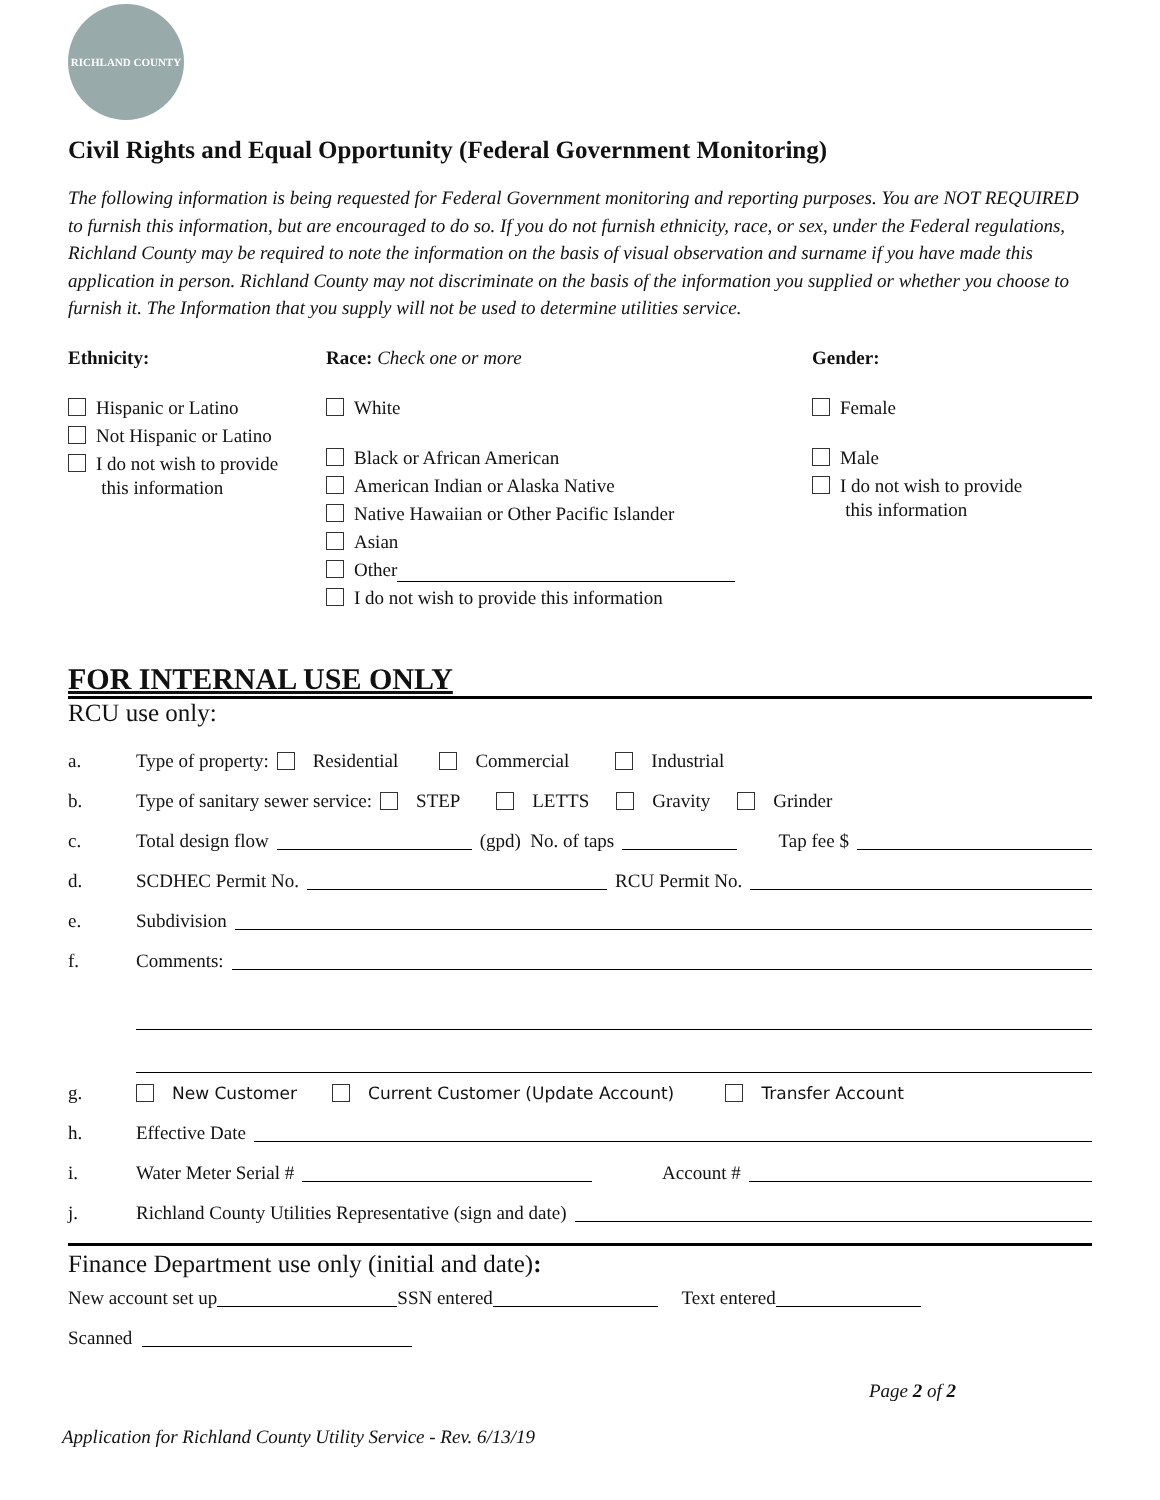RICHLAND COUNTY
Civil Rights and Equal Opportunity (Federal Government Monitoring)
The following information is being requested for Federal Government monitoring and reporting purposes. You are NOT REQUIRED to furnish this information, but are encouraged to do so. If you do not furnish ethnicity, race, or sex, under the Federal regulations, Richland County may be required to note the information on the basis of visual observation and surname if you have made this application in person. Richland County may not discriminate on the basis of the information you supplied or whether you choose to furnish it. The Information that you supply will not be used to determine utilities service.
Ethnicity:
Hispanic or Latino
Not Hispanic or Latino
I do not wish to provide
this information
Race: Check one or more
White
Black or African American
American Indian or Alaska Native
Native Hawaiian or Other Pacific Islander
Asian
Other
I do not wish to provide this information
Gender:
Female
Male
I do not wish to provide
this information
FOR INTERNAL USE ONLY
RCU use only:
a. Type of property: Residential Commercial Industrial
b. Type of sanitary sewer service: STEP LETTS Gravity Grinder
c. Total design flow (gpd) No. of taps Tap fee $
d. SCDHEC Permit No. RCU Permit No.
e. Subdivision
f. Comments:
g. New Customer Current Customer (Update Account) Transfer Account
h. Effective Date
i. Water Meter Serial # Account #
j. Richland County Utilities Representative (sign and date)
Finance Department use only (initial and date):
New account set up SSN entered Text entered
Scanned
Page 2 of 2
Application for Richland County Utility Service - Rev. 6/13/19